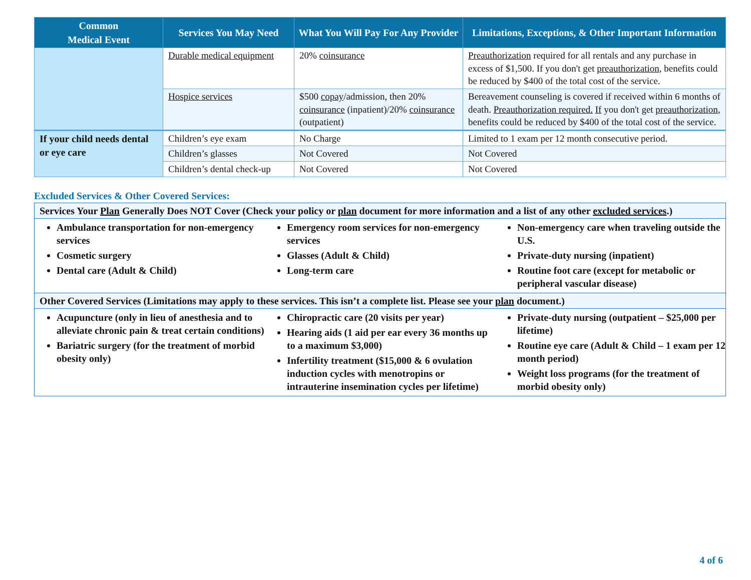| Common Medical Event | Services You May Need | What You Will Pay For Any Provider | Limitations, Exceptions, & Other Important Information |
| --- | --- | --- | --- |
| | Durable medical equipment | 20% coinsurance | Preauthorization required for all rentals and any purchase in excess of $1,500. If you don't get preauthorization , benefits could be reduced by $400 of the total cost of the service. |
| | Hospice services | $500 copay /admission, then 20% coinsurance (inpatient)/20% coinsurance (outpatient) | Bereavement counseling is covered if received within 6 months of death. Preauthorization required. If you don't get preauthorization , benefits could be reduced by $400 of the total cost of the service. |
| If your child needs dental or eye care | Children’s eye exam | No Charge | Limited to 1 exam per 12 month consecutive period. |
| | Children’s glasses | Not Covered | Not Covered |
| | Children’s dental check-up | Not Covered | Not Covered |
Excluded Services & Other Covered Services:
Services Your Plan Generally Does NOT Cover (Check your policy or plan document for more information and a list of any other excluded services.)
Ambulance transportation for non-emergency services
Cosmetic surgery
Dental care (Adult & Child)
Emergency room services for non-emergency services
Glasses (Adult & Child)
Long-term care
Non-emergency care when traveling outside the U.S.
Private-duty nursing (inpatient)
Routine foot care (except for metabolic or peripheral vascular disease)
Other Covered Services (Limitations may apply to these services. This isn’t a complete list. Please see your plan document.)
Acupuncture (only in lieu of anesthesia and to alleviate chronic pain & treat certain conditions)
Bariatric surgery (for the treatment of morbid obesity only)
Chiropractic care (20 visits per year)
Hearing aids (1 aid per ear every 36 months up to a maximum $3,000)
Infertility treatment ($15,000 & 6 ovulation induction cycles with menotropins or intrauterine insemination cycles per lifetime)
Private-duty nursing (outpatient – $25,000 per lifetime)
Routine eye care (Adult & Child – 1 exam per 12 month period)
Weight loss programs (for the treatment of morbid obesity only)
4 of 6